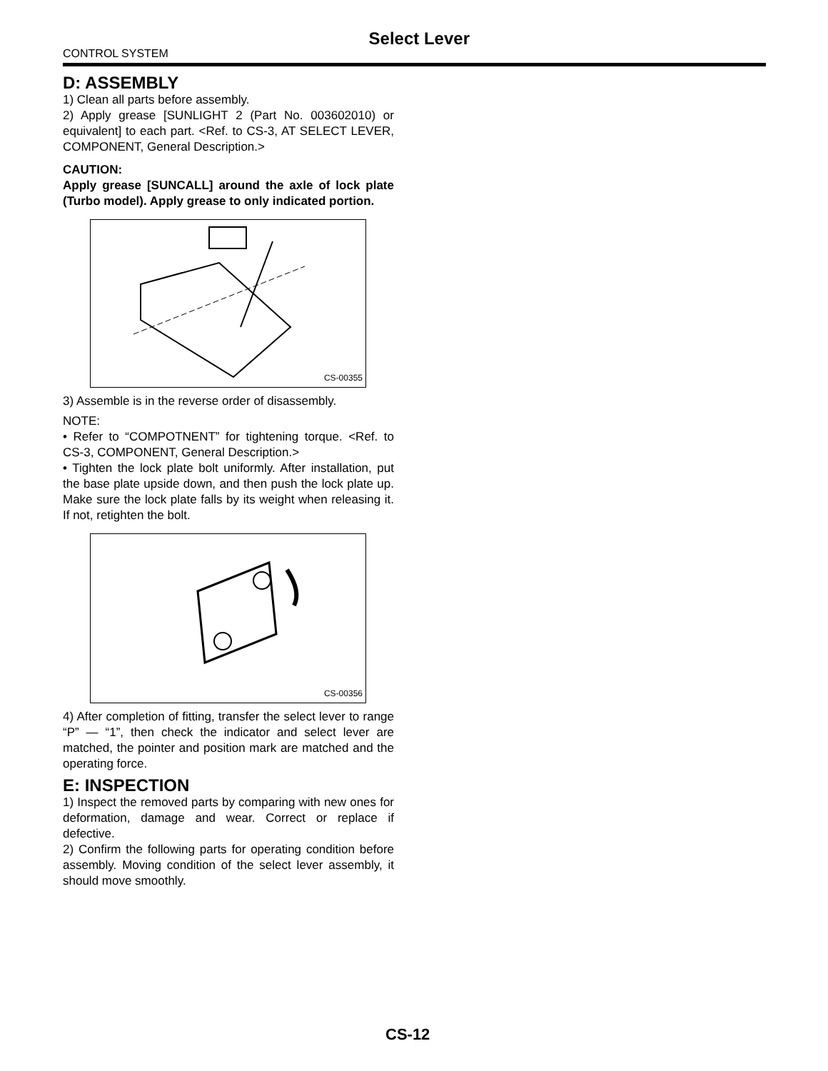Select Lever
CONTROL SYSTEM
D: ASSEMBLY
1) Clean all parts before assembly.
2) Apply grease [SUNLIGHT 2 (Part No. 003602010) or equivalent] to each part. <Ref. to CS-3, AT SELECT LEVER, COMPONENT, General Description.>
CAUTION:
Apply grease [SUNCALL] around the axle of lock plate (Turbo model). Apply grease to only indicated portion.
CS-00355
3) Assemble is in the reverse order of disassembly.
NOTE:
• Refer to “COMPOTNENT” for tightening torque. <Ref. to CS-3, COMPONENT, General Description.>
• Tighten the lock plate bolt uniformly. After installation, put the base plate upside down, and then push the lock plate up. Make sure the lock plate falls by its weight when releasing it. If not, retighten the bolt.
CS-00356
4) After completion of fitting, transfer the select lever to range “P” — “1”, then check the indicator and select lever are matched, the pointer and position mark are matched and the operating force.
E: INSPECTION
1) Inspect the removed parts by comparing with new ones for deformation, damage and wear. Correct or replace if defective.
2) Confirm the following parts for operating condition before assembly. Moving condition of the select lever assembly, it should move smoothly.
CS-12